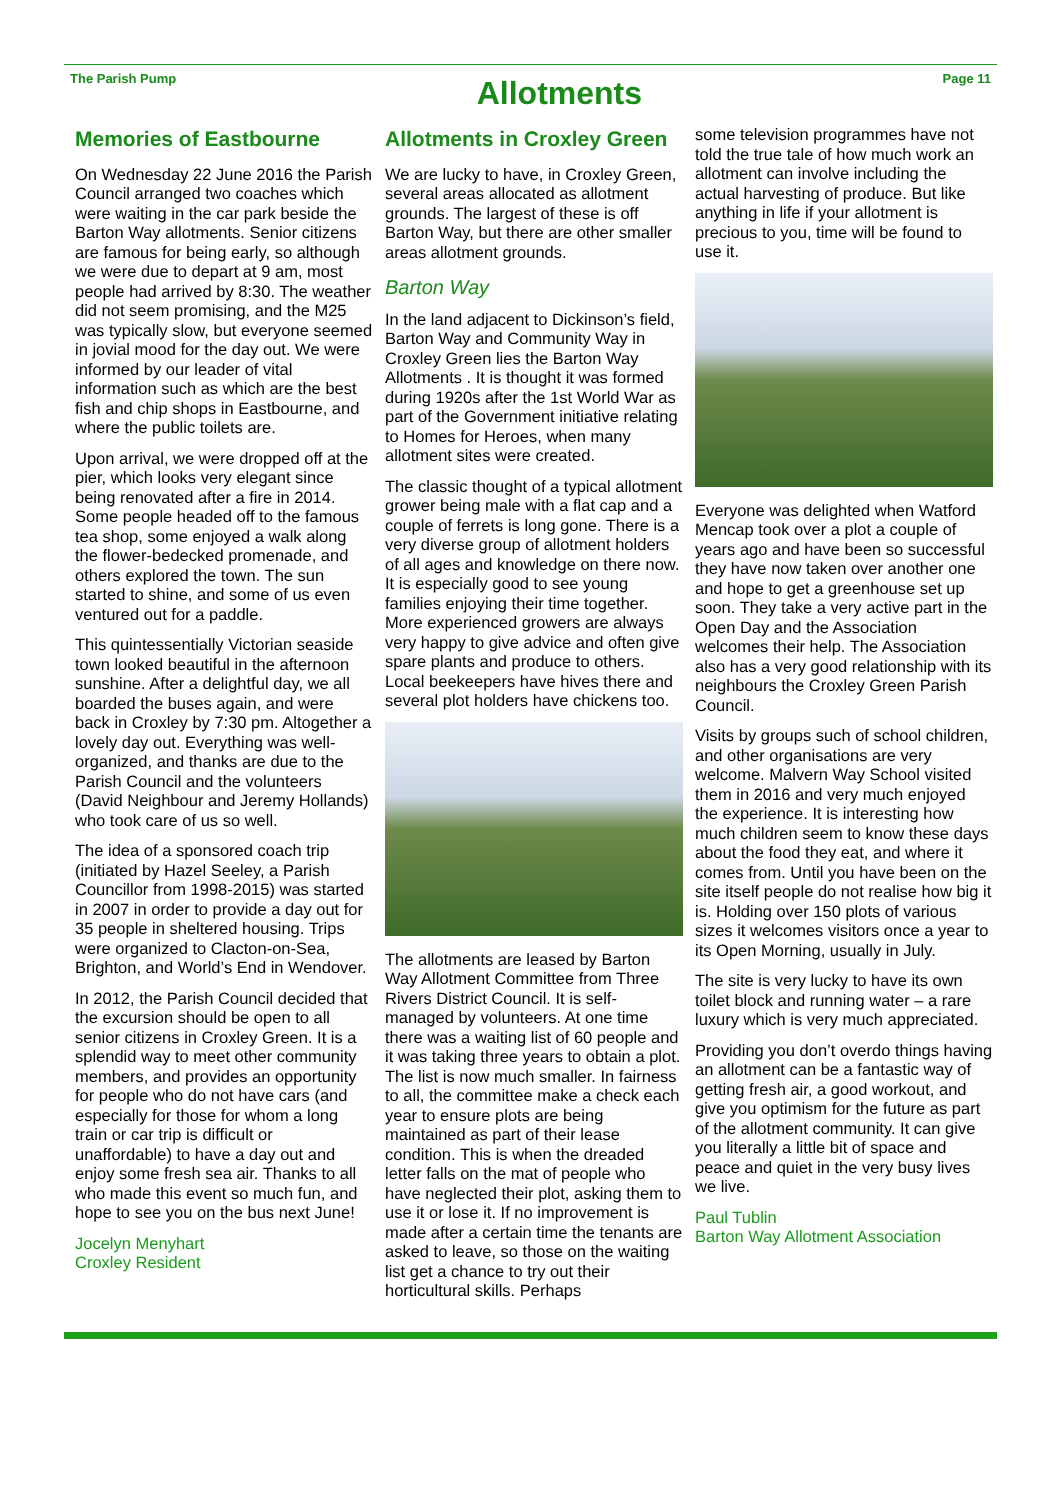The Parish Pump
Allotments
Page 11
Memories of Eastbourne
On Wednesday 22 June 2016 the Parish Council arranged two coaches which were waiting in the car park beside the Barton Way allotments. Senior citizens are famous for being early, so although we were due to depart at 9 am, most people had arrived by 8:30. The weather did not seem promising, and the M25 was typically slow, but everyone seemed in jovial mood for the day out. We were informed by our leader of vital information such as which are the best fish and chip shops in Eastbourne, and where the public toilets are.
Upon arrival, we were dropped off at the pier, which looks very elegant since being renovated after a fire in 2014. Some people headed off to the famous tea shop, some enjoyed a walk along the flower-bedecked promenade, and others explored the town. The sun started to shine, and some of us even ventured out for a paddle.
This quintessentially Victorian seaside town looked beautiful in the afternoon sunshine. After a delightful day, we all boarded the buses again, and were back in Croxley by 7:30 pm. Altogether a lovely day out. Everything was well-organized, and thanks are due to the Parish Council and the volunteers (David Neighbour and Jeremy Hollands) who took care of us so well.
The idea of a sponsored coach trip (initiated by Hazel Seeley, a Parish Councillor from 1998-2015) was started in 2007 in order to provide a day out for 35 people in sheltered housing. Trips were organized to Clacton-on-Sea, Brighton, and World’s End in Wendover.
In 2012, the Parish Council decided that the excursion should be open to all senior citizens in Croxley Green. It is a splendid way to meet other community members, and provides an opportunity for people who do not have cars (and especially for those for whom a long train or car trip is difficult or unaffordable) to have a day out and enjoy some fresh sea air. Thanks to all who made this event so much fun, and hope to see you on the bus next June!
Jocelyn Menyhart
Croxley Resident
Allotments in Croxley Green
We are lucky to have, in Croxley Green, several areas allocated as allotment grounds. The largest of these is off Barton Way, but there are other smaller areas allotment grounds.
Barton Way
In the land adjacent to Dickinson’s field, Barton Way and Community Way in Croxley Green lies the Barton Way Allotments . It is thought it was formed during 1920s after the 1st World War as part of the Government initiative relating to Homes for Heroes, when many allotment sites were created.
The classic thought of a typical allotment grower being male with a flat cap and a couple of ferrets is long gone. There is a very diverse group of allotment holders of all ages and knowledge on there now. It is especially good to see young families enjoying their time together. More experienced growers are always very happy to give advice and often give spare plants and produce to others. Local beekeepers have hives there and several plot holders have chickens too.
The allotments are leased by Barton Way Allotment Committee from Three Rivers District Council. It is self-managed by volunteers. At one time there was a waiting list of 60 people and it was taking three years to obtain a plot. The list is now much smaller. In fairness to all, the committee make a check each year to ensure plots are being maintained as part of their lease condition. This is when the dreaded letter falls on the mat of people who have neglected their plot, asking them to use it or lose it. If no improvement is made after a certain time the tenants are asked to leave, so those on the waiting list get a chance to try out their horticultural skills. Perhaps
some television programmes have not told the true tale of how much work an allotment can involve including the actual harvesting of produce. But like anything in life if your allotment is precious to you, time will be found to use it.
Everyone was delighted when Watford Mencap took over a plot a couple of years ago and have been so successful they have now taken over another one and hope to get a greenhouse set up soon. They take a very active part in the Open Day and the Association welcomes their help. The Association also has a very good relationship with its neighbours the Croxley Green Parish Council.
Visits by groups such of school children, and other organisations are very welcome. Malvern Way School visited them in 2016 and very much enjoyed the experience. It is interesting how much children seem to know these days about the food they eat, and where it comes from. Until you have been on the site itself people do not realise how big it is. Holding over 150 plots of various sizes it welcomes visitors once a year to its Open Morning, usually in July.
The site is very lucky to have its own toilet block and running water – a rare luxury which is very much appreciated.
Providing you don’t overdo things having an allotment can be a fantastic way of getting fresh air, a good workout, and give you optimism for the future as part of the allotment community. It can give you literally a little bit of space and peace and quiet in the very busy lives we live.
Paul Tublin
Barton Way Allotment Association